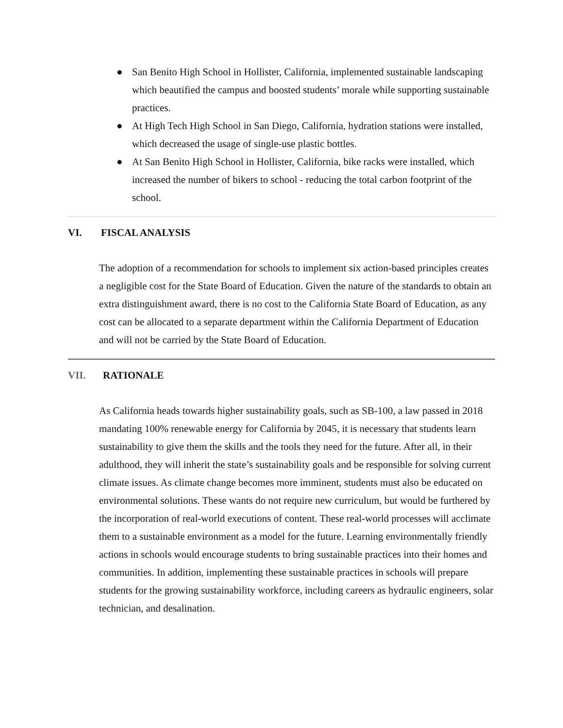● San Benito High School in Hollister, California, implemented sustainable landscaping which beautified the campus and boosted students’ morale while supporting sustainable practices.
● At High Tech High School in San Diego, California, hydration stations were installed, which decreased the usage of single-use plastic bottles.
● At San Benito High School in Hollister, California, bike racks were installed, which increased the number of bikers to school - reducing the total carbon footprint of the school.
VI. FISCAL ANALYSIS
The adoption of a recommendation for schools to implement six action-based principles creates a negligible cost for the State Board of Education. Given the nature of the standards to obtain an extra distinguishment award, there is no cost to the California State Board of Education, as any cost can be allocated to a separate department within the California Department of Education and will not be carried by the State Board of Education.
VII. RATIONALE
As California heads towards higher sustainability goals, such as SB-100, a law passed in 2018 mandating 100% renewable energy for California by 2045, it is necessary that students learn sustainability to give them the skills and the tools they need for the future. After all, in their adulthood, they will inherit the state’s sustainability goals and be responsible for solving current climate issues. As climate change becomes more imminent, students must also be educated on environmental solutions. These wants do not require new curriculum, but would be furthered by the incorporation of real-world executions of content. These real-world processes will acclimate them to a sustainable environment as a model for the future. Learning environmentally friendly actions in schools would encourage students to bring sustainable practices into their homes and communities. In addition, implementing these sustainable practices in schools will prepare students for the growing sustainability workforce, including careers as hydraulic engineers, solar technician, and desalination.